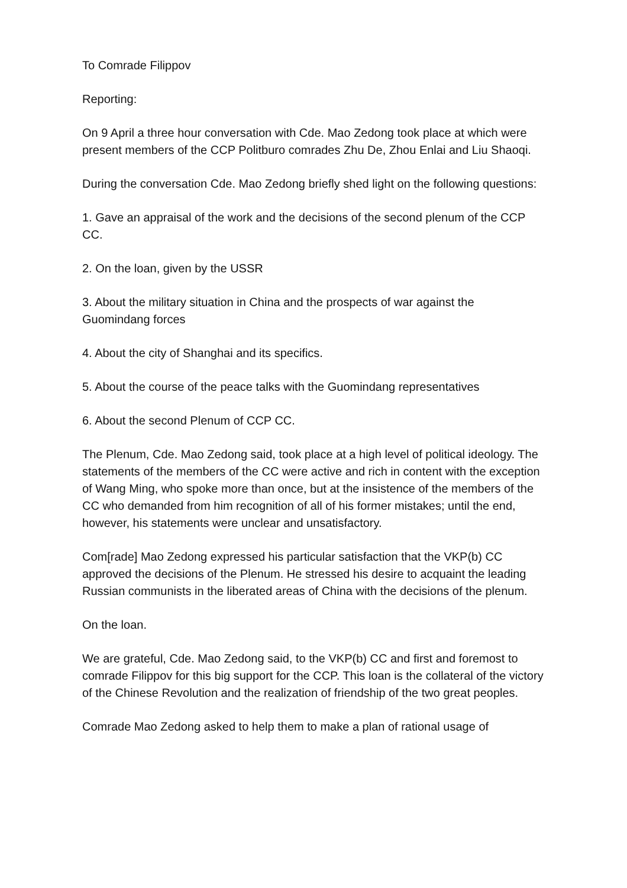To Comrade Filippov
Reporting:
On 9 April a three hour conversation with Cde. Mao Zedong took place at which were present members of the CCP Politburo comrades Zhu De, Zhou Enlai and Liu Shaoqi.
During the conversation Cde. Mao Zedong briefly shed light on the following questions:
1. Gave an appraisal of the work and the decisions of the second plenum of the CCP CC.
2. On the loan, given by the USSR
3. About the military situation in China and the prospects of war against the Guomindang forces
4. About the city of Shanghai and its specifics.
5. About the course of the peace talks with the Guomindang representatives
6. About the second Plenum of CCP CC.
The Plenum, Cde. Mao Zedong said, took place at a high level of political ideology. The statements of the members of the CC were active and rich in content with the exception of Wang Ming, who spoke more than once, but at the insistence of the members of the CC who demanded from him recognition of all of his former mistakes; until the end, however, his statements were unclear and unsatisfactory.
Com[rade] Mao Zedong expressed his particular satisfaction that the VKP(b) CC approved the decisions of the Plenum. He stressed his desire to acquaint the leading Russian communists in the liberated areas of China with the decisions of the plenum.
On the loan.
We are grateful, Cde. Mao Zedong said, to the VKP(b) CC and first and foremost to comrade Filippov for this big support for the CCP. This loan is the collateral of the victory of the Chinese Revolution and the realization of friendship of the two great peoples.
Comrade Mao Zedong asked to help them to make a plan of rational usage of